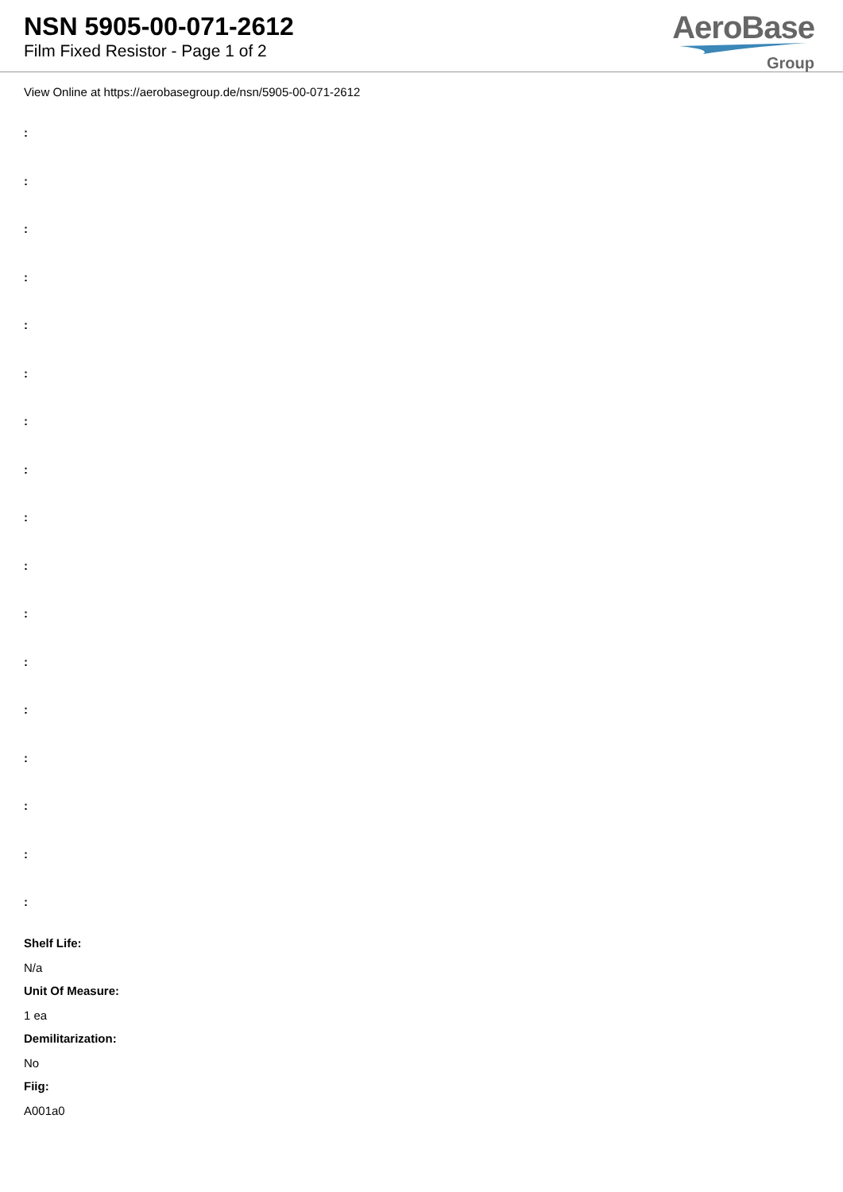NSN 5905-00-071-2612
Film Fixed Resistor - Page 1 of 2
AeroBase
Group
View Online at https://aerobasegroup.de/nsn/5905-00-071-2612
:
:
:
:
:
:
:
:
:
:
:
:
:
:
:
:
:
Shelf Life:
N/a
Unit Of Measure:
1 ea
Demilitarization:
No
Fiig:
A001a0